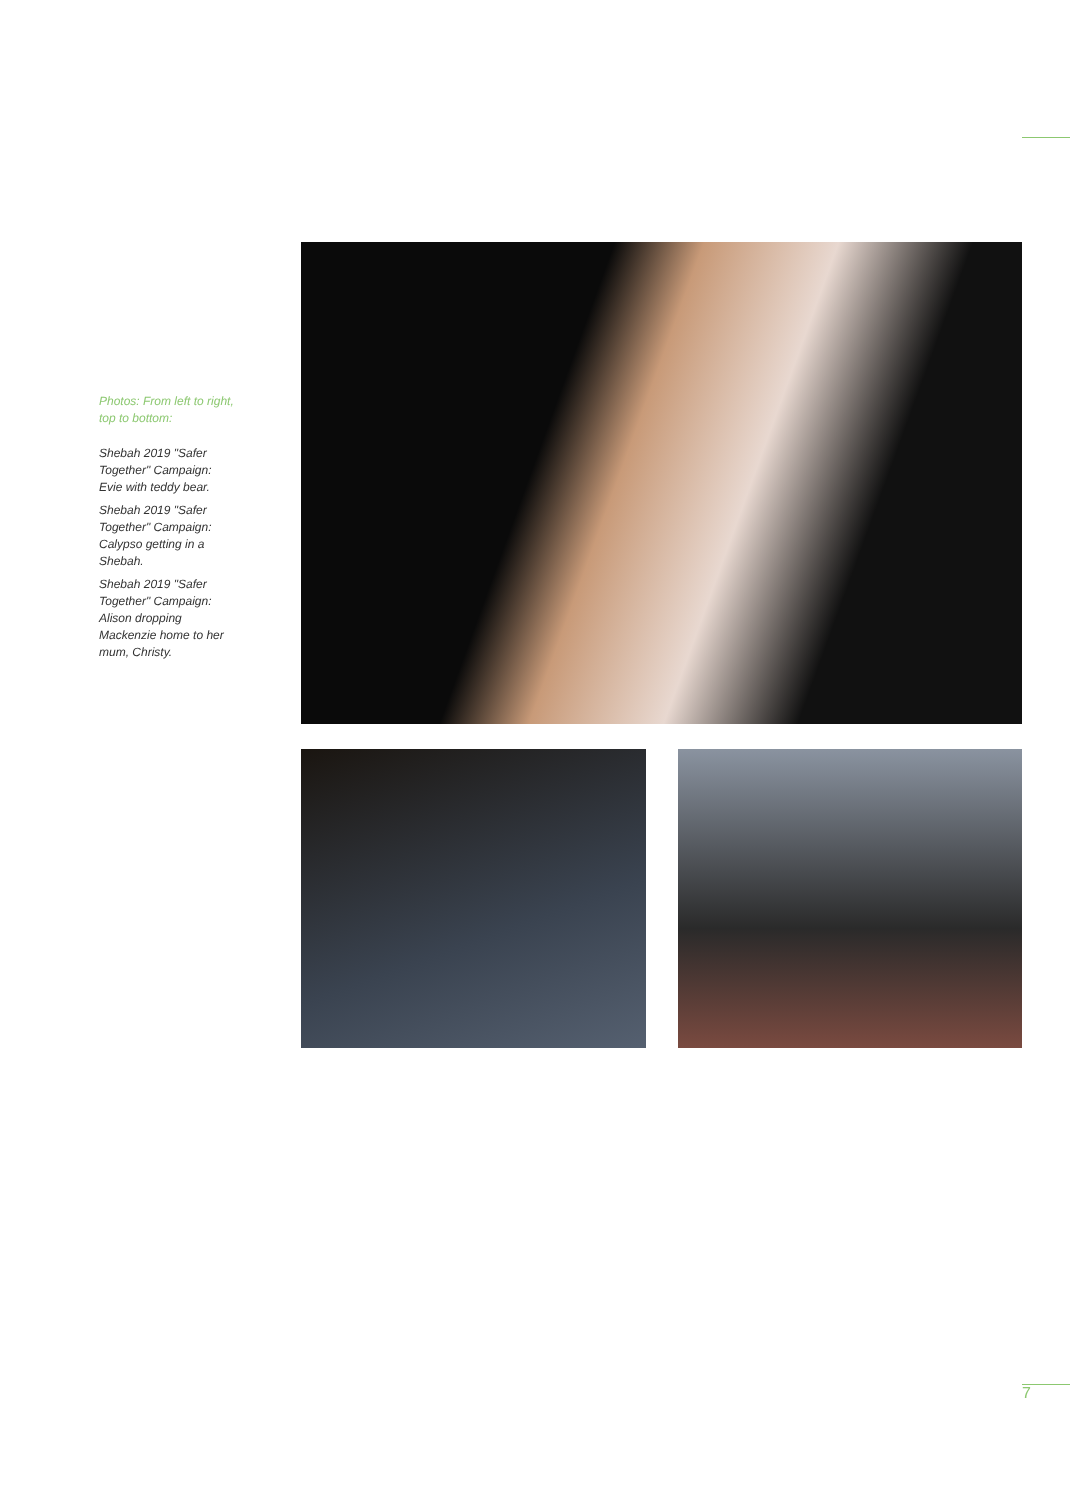Photos: From left to right, top to bottom:
Shebah 2019 "Safer Together" Campaign: Evie with teddy bear.
Shebah 2019 "Safer Together" Campaign: Calypso getting in a Shebah.
Shebah 2019 "Safer Together" Campaign: Alison dropping Mackenzie home to her mum, Christy.
7